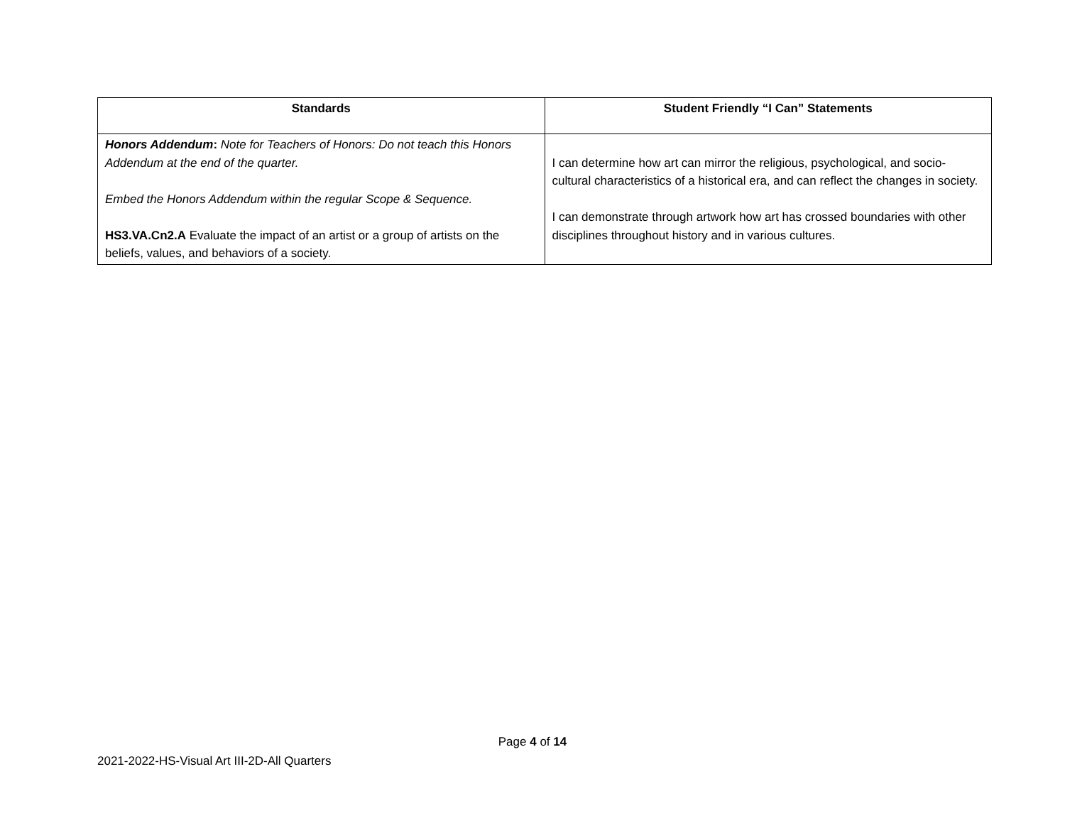| Standards | Student Friendly “I Can” Statements |
| --- | --- |
| Honors Addendum : Note for Teachers of Honors: Do not teach this Honors Addendum at the end of the quarter. Embed the Honors Addendum within the regular Scope & Sequence. HS3.VA.Cn2.A Evaluate the impact of an artist or a group of artists on the beliefs, values, and behaviors of a society. | I can determine how art can mirror the religious, psychological, and socio-cultural characteristics of a historical era, and can reflect the changes in society. I can demonstrate through artwork how art has crossed boundaries with other disciplines throughout history and in various cultures. |
Page 4 of 14
2021-2022-HS-Visual Art III-2D-All Quarters